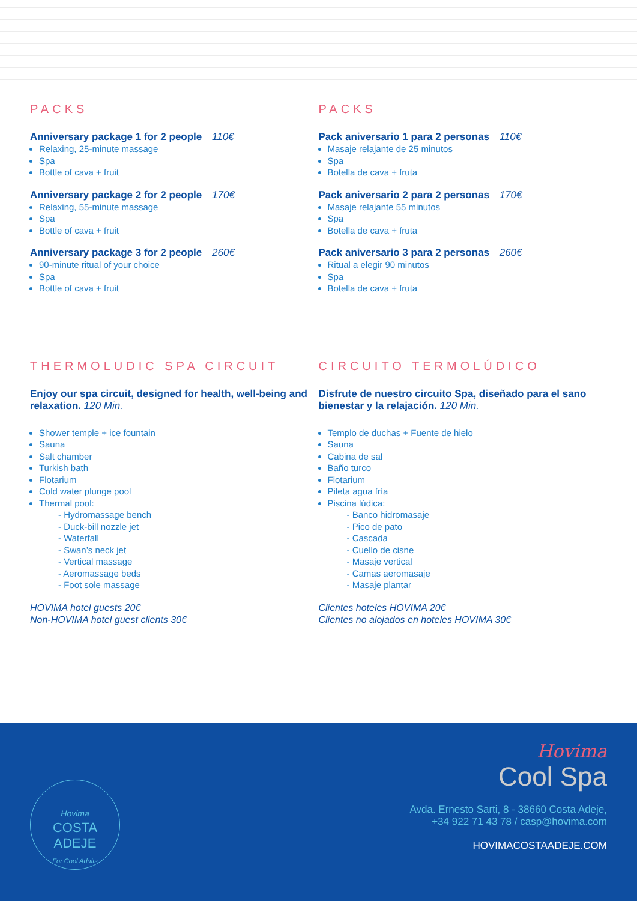PACKS
Anniversary package 1 for 2 people 110€
Relaxing, 25-minute massage
Spa
Bottle of cava + fruit
Anniversary package 2 for 2 people 170€
Relaxing, 55-minute massage
Spa
Bottle of cava + fruit
Anniversary package 3 for 2 people 260€
90-minute ritual of your choice
Spa
Bottle of cava + fruit
PACKS
Pack aniversario 1 para 2 personas 110€
Masaje relajante de 25 minutos
Spa
Botella de cava + fruta
Pack aniversario 2 para 2 personas 170€
Masaje relajante 55 minutos
Spa
Botella de cava + fruta
Pack aniversario 3 para 2 personas 260€
Ritual a elegir 90 minutos
Spa
Botella de cava + fruta
THERMOLUDIC SPA CIRCUIT
Enjoy our spa circuit, designed for health, well-being and relaxation. 120 Min.
Shower temple + ice fountain
Sauna
Salt chamber
Turkish bath
Flotarium
Cold water plunge pool
Thermal pool:
- Hydromassage bench
- Duck-bill nozzle jet
- Waterfall
- Swan’s neck jet
- Vertical massage
- Aeromassage beds
- Foot sole massage
HOVIMA hotel guests 20€
Non-HOVIMA hotel guest clients 30€
CIRCUITO TERMOLÚDICO
Disfrute de nuestro circuito Spa, diseñado para el sano bienestar y la relajación. 120 Min.
Templo de duchas + Fuente de hielo
Sauna
Cabina de sal
Baño turco
Flotarium
Pileta agua fría
Piscina lúdica:
- Banco hidromasaje
- Pico de pato
- Cascada
- Cuello de cisne
- Masaje vertical
- Camas aeromasaje
- Masaje plantar
Clientes hoteles HOVIMA 20€
Clientes no alojados en hoteles HOVIMA 30€
Hovima
COSTA
ADEJE
For Cool Adults
Hovima
Cool Spa
Avda. Ernesto Sarti, 8 - 38660 Costa Adeje,
+34 922 71 43 78 / casp@hovima.com
HOVIMACOSTAADEJE.COM